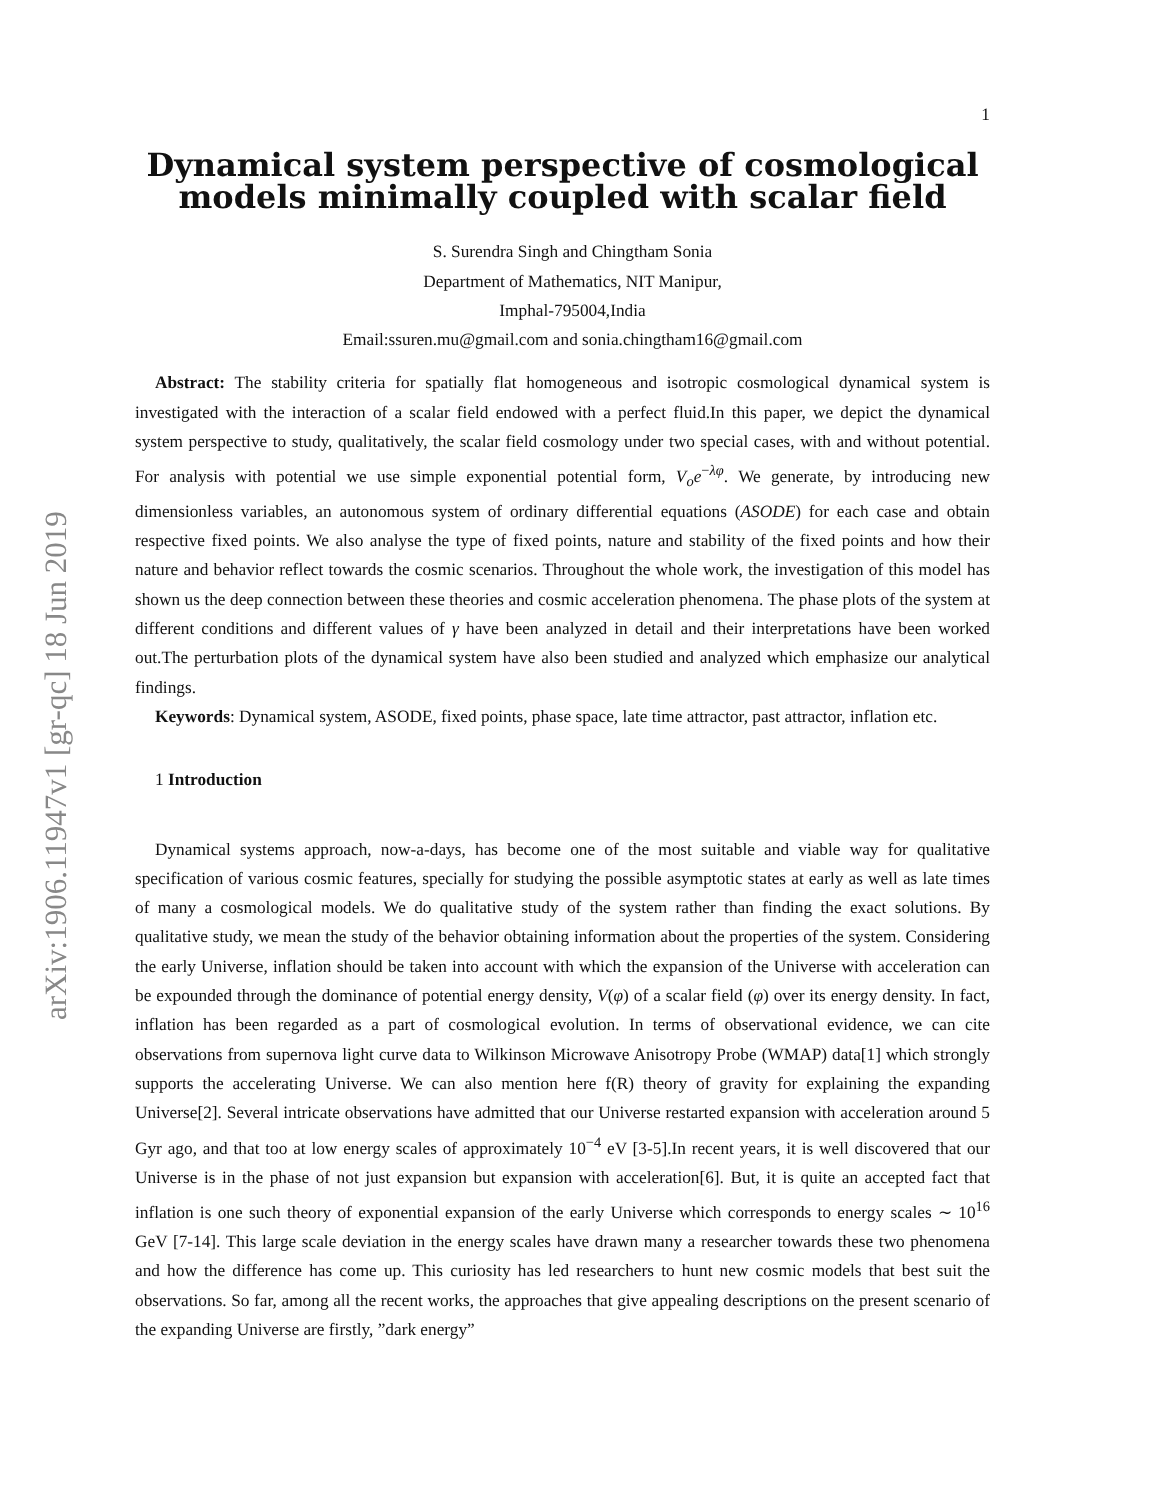arXiv:1906.11947v1 [gr-qc] 18 Jun 2019
1
Dynamical system perspective of cosmological models minimally coupled with scalar field
S. Surendra Singh and Chingtham Sonia
Department of Mathematics, NIT Manipur,
Imphal-795004,India
Email:ssuren.mu@gmail.com and sonia.chingtham16@gmail.com
Abstract: The stability criteria for spatially flat homogeneous and isotropic cosmological dynamical system is investigated with the interaction of a scalar field endowed with a perfect fluid.In this paper, we depict the dynamical system perspective to study, qualitatively, the scalar field cosmology under two special cases, with and without potential. For analysis with potential we use simple exponential potential form, V<sub>o</sub>e<sup>−λφ</sup>. We generate, by introducing new dimensionless variables, an autonomous system of ordinary differential equations (ASODE) for each case and obtain respective fixed points. We also analyse the type of fixed points, nature and stability of the fixed points and how their nature and behavior reflect towards the cosmic scenarios. Throughout the whole work, the investigation of this model has shown us the deep connection between these theories and cosmic acceleration phenomena. The phase plots of the system at different conditions and different values of γ have been analyzed in detail and their interpretations have been worked out.The perturbation plots of the dynamical system have also been studied and analyzed which emphasize our analytical findings.
Keywords: Dynamical system, ASODE, fixed points, phase space, late time attractor, past attractor, inflation etc.
1 Introduction
Dynamical systems approach, now-a-days, has become one of the most suitable and viable way for qualitative specification of various cosmic features, specially for studying the possible asymptotic states at early as well as late times of many a cosmological models. We do qualitative study of the system rather than finding the exact solutions. By qualitative study, we mean the study of the behavior obtaining information about the properties of the system. Considering the early Universe, inflation should be taken into account with which the expansion of the Universe with acceleration can be expounded through the dominance of potential energy density, V(φ) of a scalar field (φ) over its energy density. In fact, inflation has been regarded as a part of cosmological evolution. In terms of observational evidence, we can cite observations from supernova light curve data to Wilkinson Microwave Anisotropy Probe (WMAP) data[1] which strongly supports the accelerating Universe. We can also mention here f(R) theory of gravity for explaining the expanding Universe[2]. Several intricate observations have admitted that our Universe restarted expansion with acceleration around 5 Gyr ago, and that too at low energy scales of approximately 10<sup>−4</sup> eV [3-5].In recent years, it is well discovered that our Universe is in the phase of not just expansion but expansion with acceleration[6]. But, it is quite an accepted fact that inflation is one such theory of exponential expansion of the early Universe which corresponds to energy scales ∼ 10<sup>16</sup> GeV [7-14]. This large scale deviation in the energy scales have drawn many a researcher towards these two phenomena and how the difference has come up. This curiosity has led researchers to hunt new cosmic models that best suit the observations. So far, among all the recent works, the approaches that give appealing descriptions on the present scenario of the expanding Universe are firstly, ”dark energy”